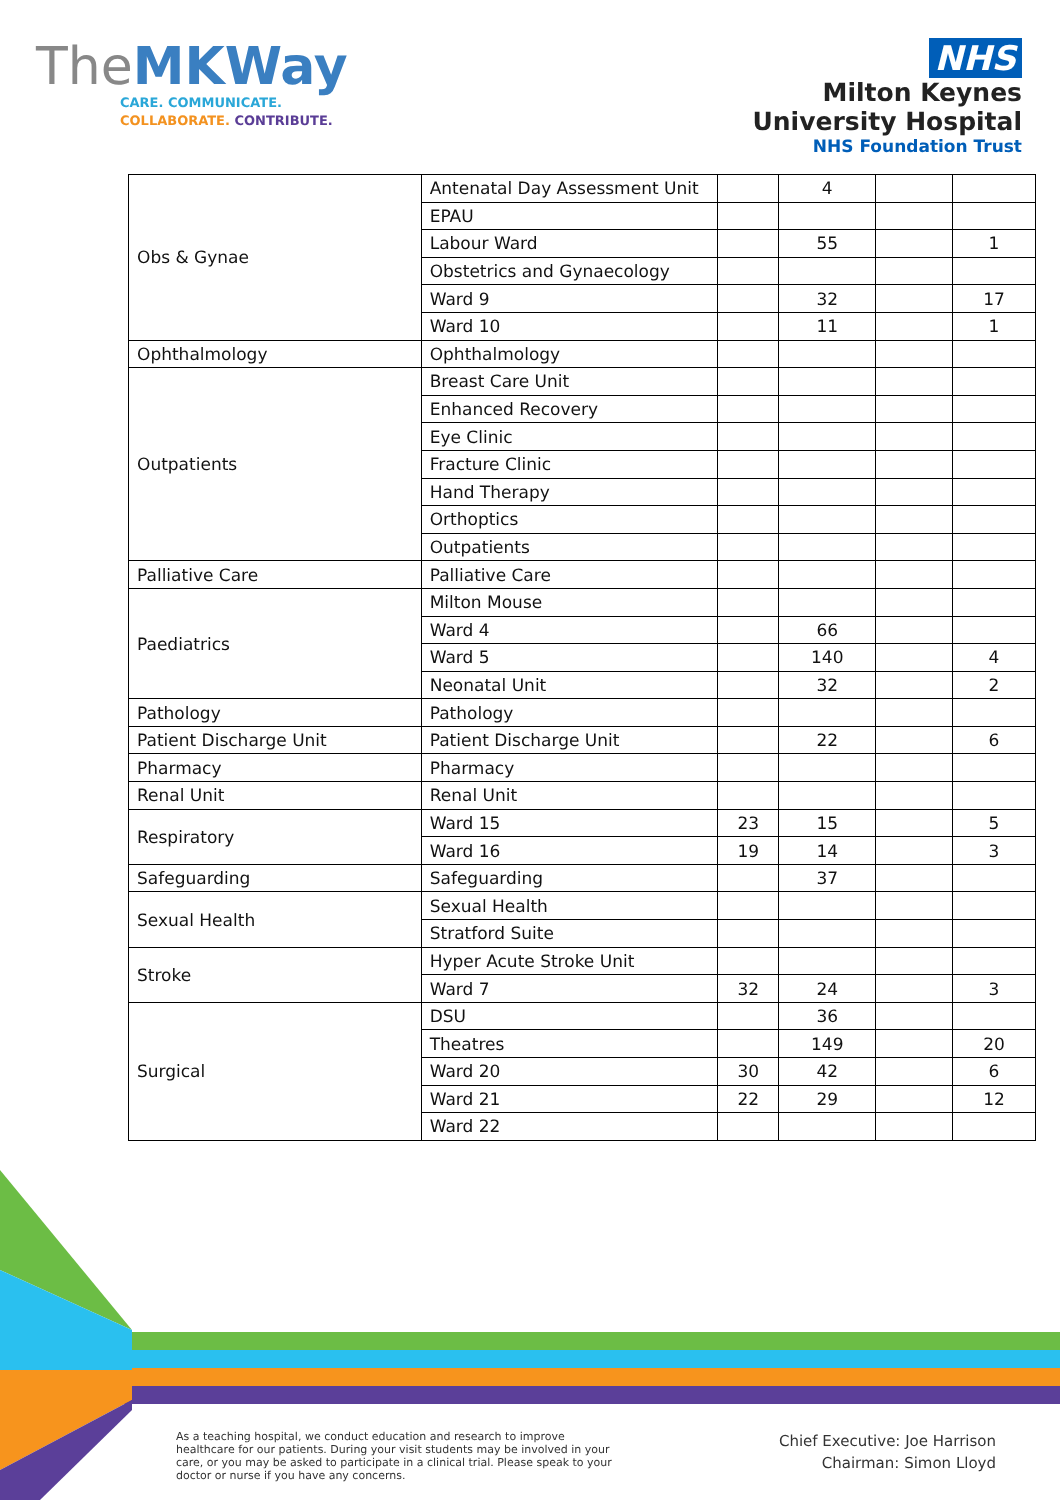TheMKWay
CARE. COMMUNICATE.
COLLABORATE. CONTRIBUTE.
NHS
Milton Keynes
University Hospital
NHS Foundation Trust
| Obs & Gynae | Antenatal Day Assessment Unit | | 4 | | |
| | EPAU | | | | |
| | Labour Ward | | 55 | | 1 |
| | Obstetrics and Gynaecology | | | | |
| | Ward 9 | | 32 | | 17 |
| | Ward 10 | | 11 | | 1 |
| Ophthalmology | Ophthalmology | | | | |
| Outpatients | Breast Care Unit | | | | |
| | Enhanced Recovery | | | | |
| | Eye Clinic | | | | |
| | Fracture Clinic | | | | |
| | Hand Therapy | | | | |
| | Orthoptics | | | | |
| | Outpatients | | | | |
| Palliative Care | Palliative Care | | | | |
| Paediatrics | Milton Mouse | | | | |
| | Ward 4 | | 66 | | |
| | Ward 5 | | 140 | | 4 |
| | Neonatal Unit | | 32 | | 2 |
| Pathology | Pathology | | | | |
| Patient Discharge Unit | Patient Discharge Unit | | 22 | | 6 |
| Pharmacy | Pharmacy | | | | |
| Renal Unit | Renal Unit | | | | |
| Respiratory | Ward 15 | 23 | 15 | | 5 |
| | Ward 16 | 19 | 14 | | 3 |
| Safeguarding | Safeguarding | | 37 | | |
| Sexual Health | Sexual Health | | | | |
| | Stratford Suite | | | | |
| Stroke | Hyper Acute Stroke Unit | | | | |
| | Ward 7 | 32 | 24 | | 3 |
| Surgical | DSU | | 36 | | |
| | Theatres | | 149 | | 20 |
| | Ward 20 | 30 | 42 | | 6 |
| | Ward 21 | 22 | 29 | | 12 |
| | Ward 22 | | | | |
As a teaching hospital, we conduct education and research to improve healthcare for our patients. During your visit students may be involved in your care, or you may be asked to participate in a clinical trial. Please speak to your doctor or nurse if you have any concerns.
Chief Executive: Joe Harrison
Chairman: Simon Lloyd